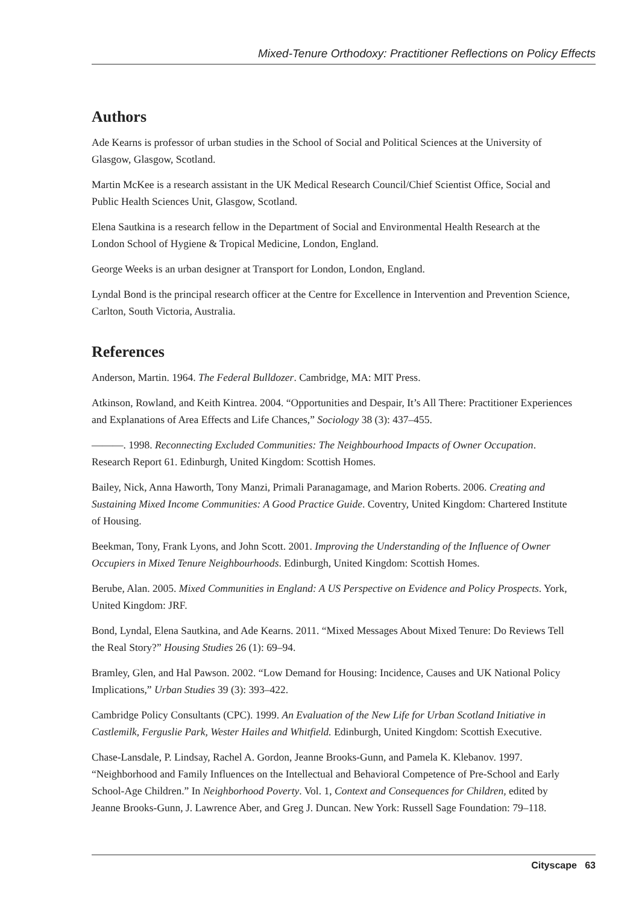Mixed-Tenure Orthodoxy: Practitioner Reflections on Policy Effects
Authors
Ade Kearns is professor of urban studies in the School of Social and Political Sciences at the University of Glasgow, Glasgow, Scotland.
Martin McKee is a research assistant in the UK Medical Research Council/Chief Scientist Office, Social and Public Health Sciences Unit, Glasgow, Scotland.
Elena Sautkina is a research fellow in the Department of Social and Environmental Health Research at the London School of Hygiene & Tropical Medicine, London, England.
George Weeks is an urban designer at Transport for London, London, England.
Lyndal Bond is the principal research officer at the Centre for Excellence in Intervention and Prevention Science, Carlton, South Victoria, Australia.
References
Anderson, Martin. 1964. The Federal Bulldozer. Cambridge, MA: MIT Press.
Atkinson, Rowland, and Keith Kintrea. 2004. “Opportunities and Despair, It’s All There: Practitioner Experiences and Explanations of Area Effects and Life Chances,” Sociology 38 (3): 437–455.
———. 1998. Reconnecting Excluded Communities: The Neighbourhood Impacts of Owner Occupation. Research Report 61. Edinburgh, United Kingdom: Scottish Homes.
Bailey, Nick, Anna Haworth, Tony Manzi, Primali Paranagamage, and Marion Roberts. 2006. Creating and Sustaining Mixed Income Communities: A Good Practice Guide. Coventry, United Kingdom: Chartered Institute of Housing.
Beekman, Tony, Frank Lyons, and John Scott. 2001. Improving the Understanding of the Influence of Owner Occupiers in Mixed Tenure Neighbourhoods. Edinburgh, United Kingdom: Scottish Homes.
Berube, Alan. 2005. Mixed Communities in England: A US Perspective on Evidence and Policy Prospects. York, United Kingdom: JRF.
Bond, Lyndal, Elena Sautkina, and Ade Kearns. 2011. “Mixed Messages About Mixed Tenure: Do Reviews Tell the Real Story?” Housing Studies 26 (1): 69–94.
Bramley, Glen, and Hal Pawson. 2002. “Low Demand for Housing: Incidence, Causes and UK National Policy Implications,” Urban Studies 39 (3): 393–422.
Cambridge Policy Consultants (CPC). 1999. An Evaluation of the New Life for Urban Scotland Initiative in Castlemilk, Ferguslie Park, Wester Hailes and Whitfield. Edinburgh, United Kingdom: Scottish Executive.
Chase-Lansdale, P. Lindsay, Rachel A. Gordon, Jeanne Brooks-Gunn, and Pamela K. Klebanov. 1997. “Neighborhood and Family Influences on the Intellectual and Behavioral Competence of Pre-School and Early School-Age Children.” In Neighborhood Poverty. Vol. 1, Context and Consequences for Children, edited by Jeanne Brooks-Gunn, J. Lawrence Aber, and Greg J. Duncan. New York: Russell Sage Foundation: 79–118.
Cityscape 63